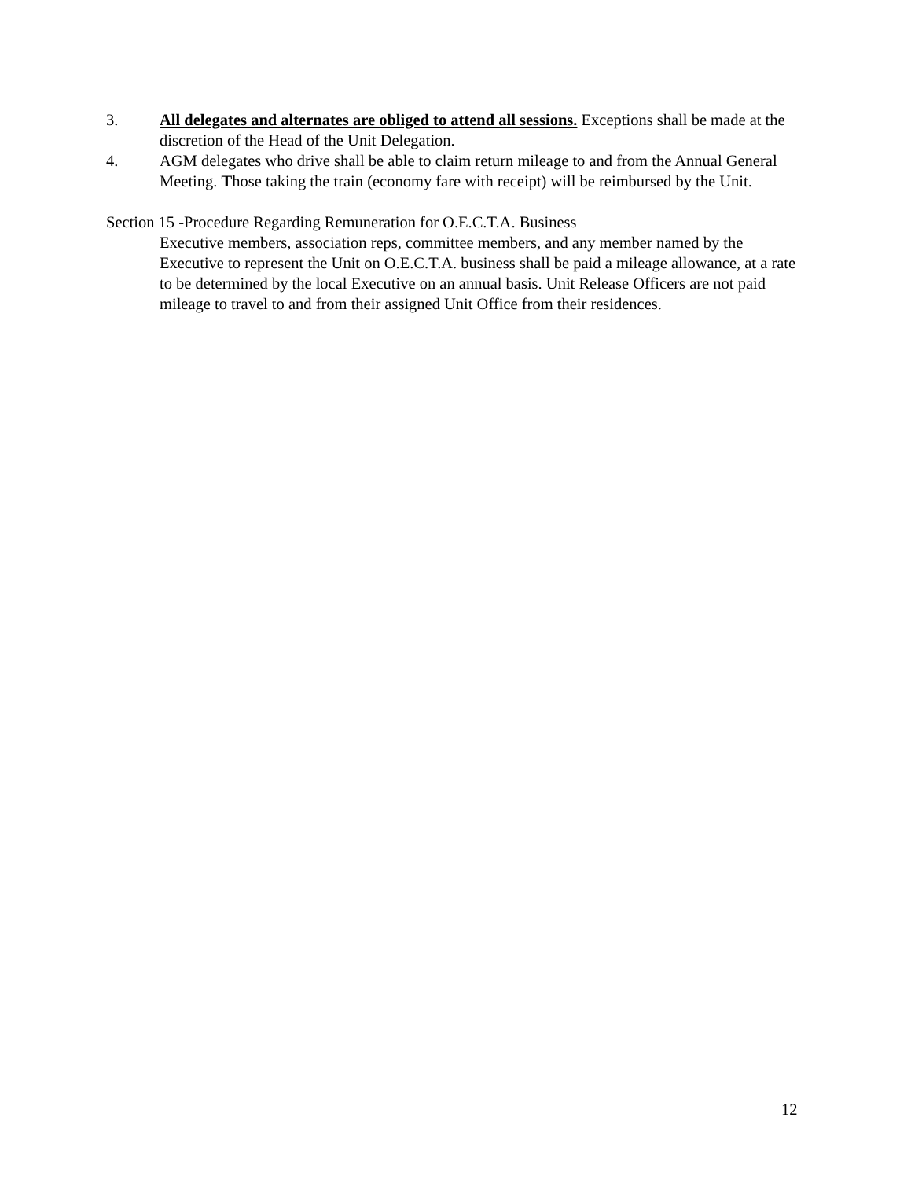3. All delegates and alternates are obliged to attend all sessions. Exceptions shall be made at the discretion of the Head of the Unit Delegation.
4. AGM delegates who drive shall be able to claim return mileage to and from the Annual General Meeting. Those taking the train (economy fare with receipt) will be reimbursed by the Unit.
Section 15 -Procedure Regarding Remuneration for O.E.C.T.A. Business
Executive members, association reps, committee members, and any member named by the Executive to represent the Unit on O.E.C.T.A. business shall be paid a mileage allowance, at a rate to be determined by the local Executive on an annual basis. Unit Release Officers are not paid mileage to travel to and from their assigned Unit Office from their residences.
12